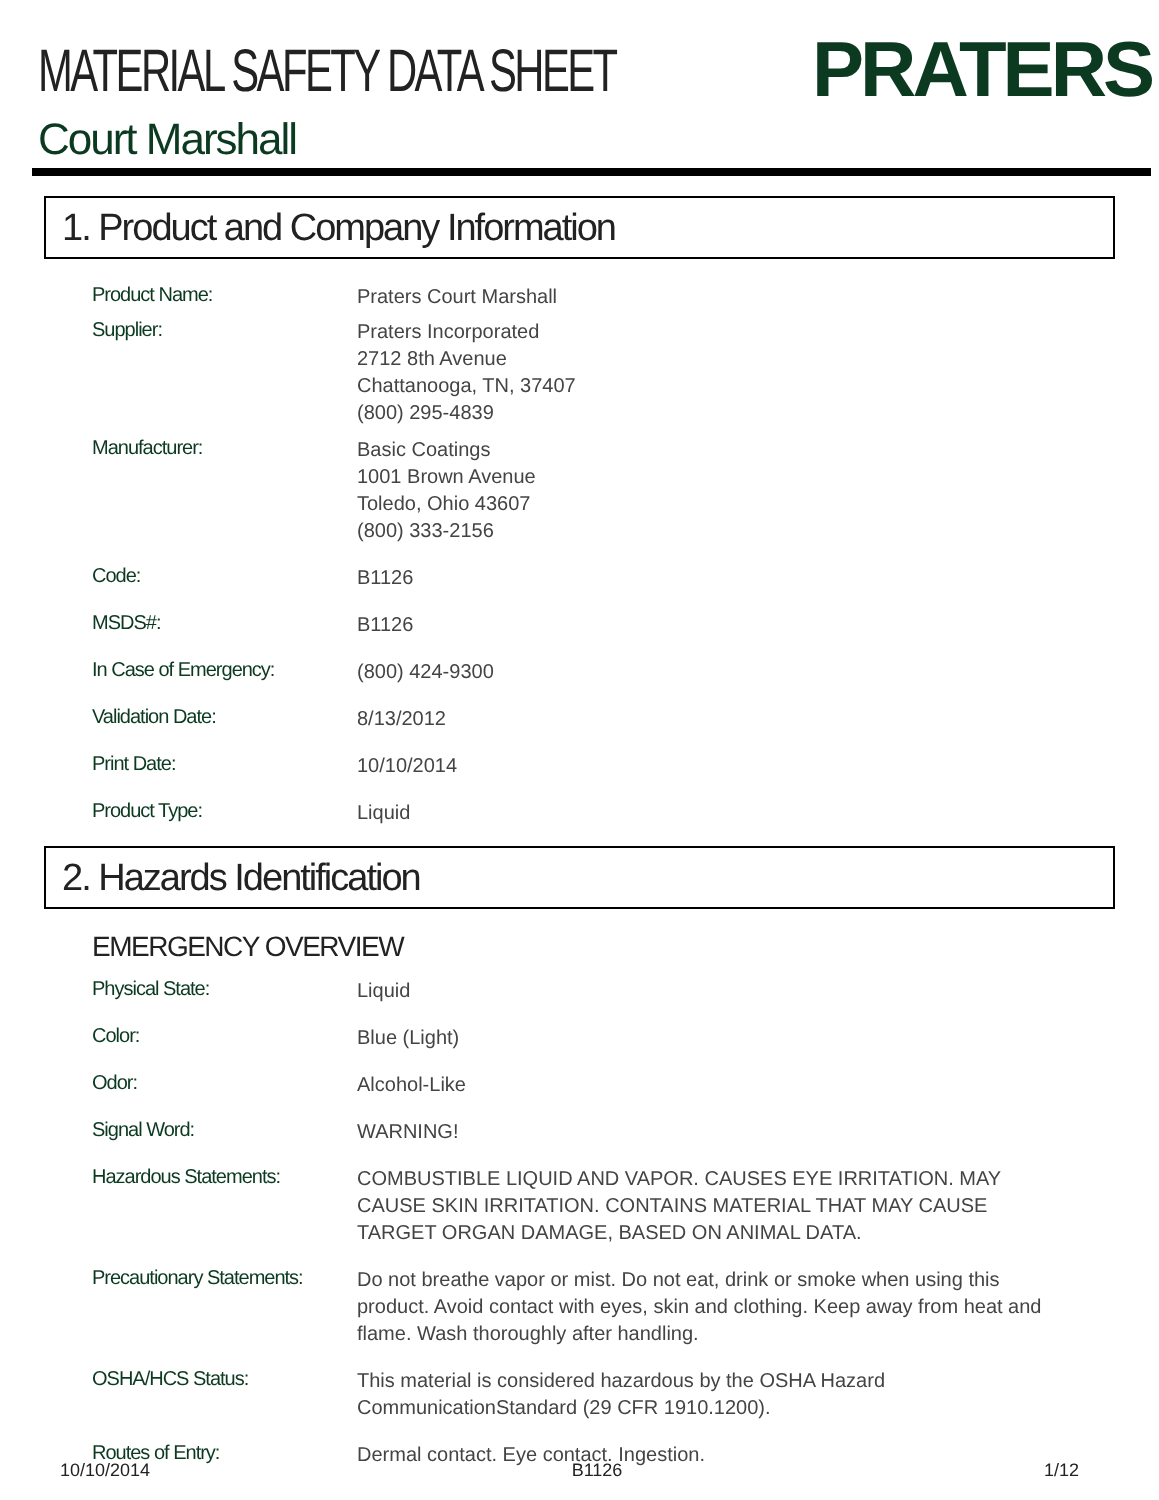MATERIAL SAFETY DATA SHEET
PRATERS
Court Marshall
1. Product and Company Information
Product Name:
Praters Court Marshall
Supplier:
Praters Incorporated
2712 8th Avenue
Chattanooga, TN, 37407
(800) 295-4839
Manufacturer:
Basic Coatings
1001 Brown Avenue
Toledo, Ohio 43607
(800) 333-2156
Code:
B1126
MSDS#:
B1126
In Case of Emergency:
(800) 424-9300
Validation Date:
8/13/2012
Print Date:
10/10/2014
Product Type:
Liquid
2. Hazards Identification
EMERGENCY OVERVIEW
Physical State:
Liquid
Color:
Blue (Light)
Odor:
Alcohol-Like
Signal Word:
WARNING!
Hazardous Statements:
COMBUSTIBLE LIQUID AND VAPOR. CAUSES EYE IRRITATION. MAY CAUSE SKIN IRRITATION. CONTAINS MATERIAL THAT MAY CAUSE TARGET ORGAN DAMAGE, BASED ON ANIMAL DATA.
Precautionary Statements:
Do not breathe vapor or mist. Do not eat, drink or smoke when using this product. Avoid contact with eyes, skin and clothing. Keep away from heat and flame. Wash thoroughly after handling.
OSHA/HCS Status:
This material is considered hazardous by the OSHA Hazard CommunicationStandard (29 CFR 1910.1200).
Routes of Entry:
Dermal contact. Eye contact. Ingestion.
10/10/2014 B1126 1/12